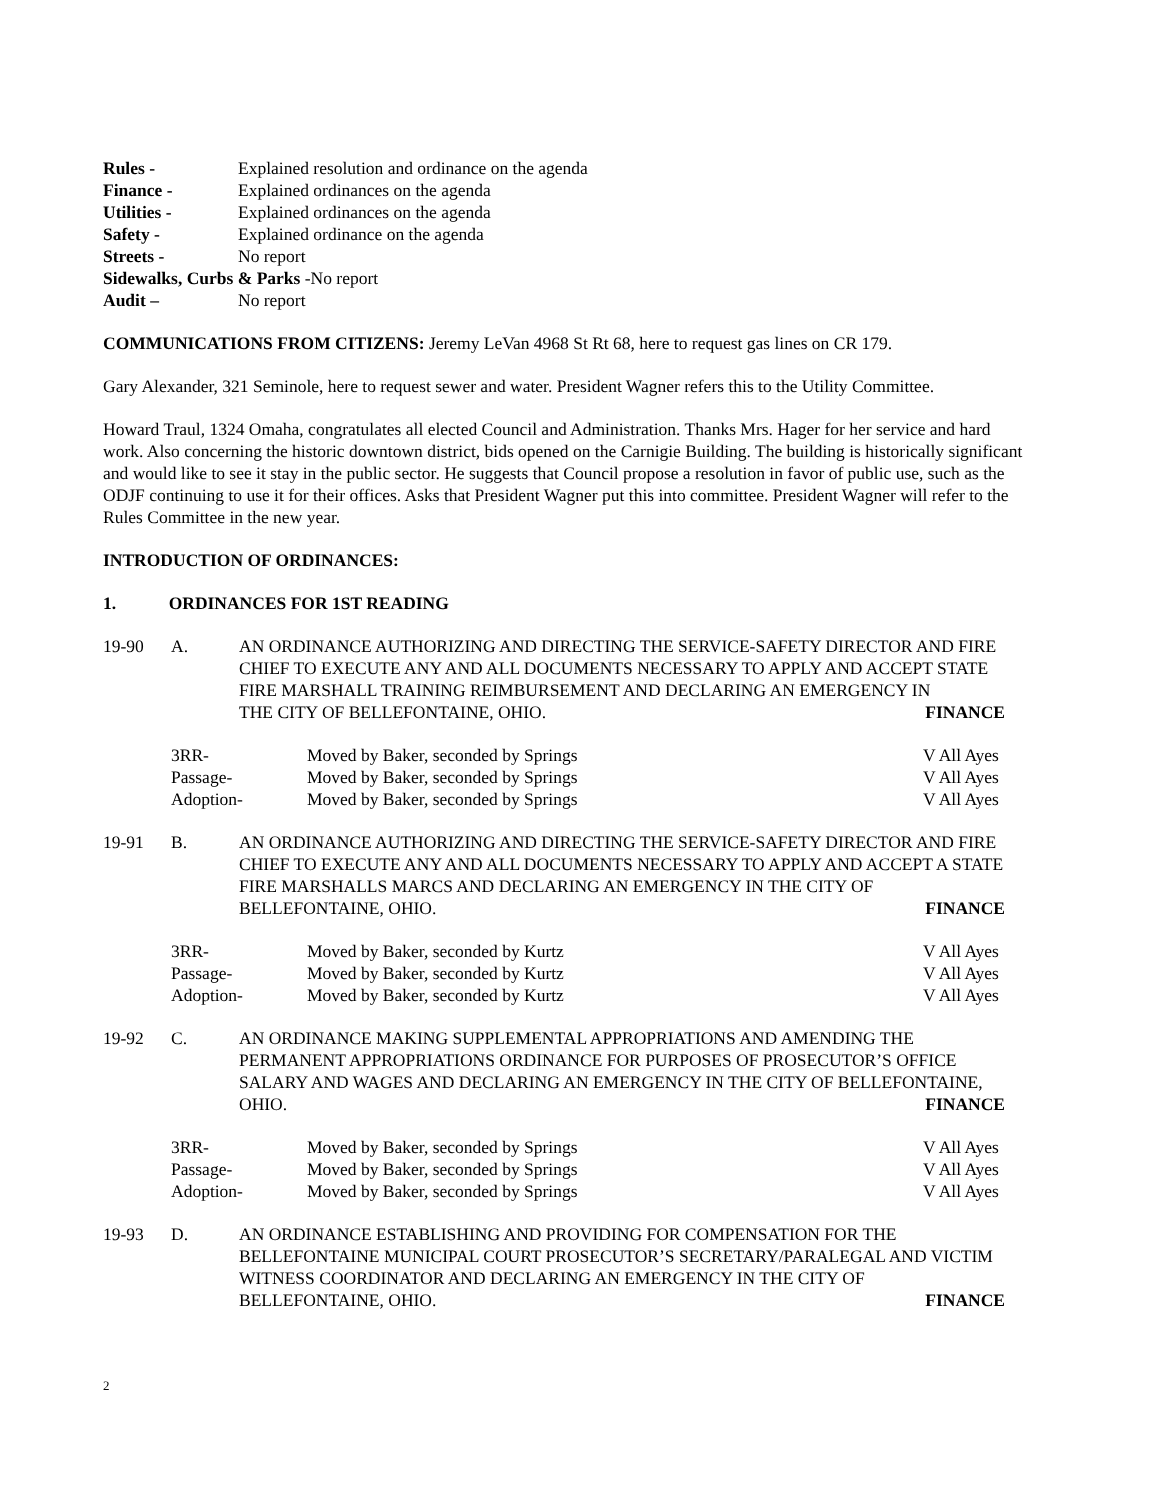Rules - Explained resolution and ordinance on the agenda
Finance - Explained ordinances on the agenda
Utilities - Explained ordinances on the agenda
Safety - Explained ordinance on the agenda
Streets - No report
Sidewalks, Curbs & Parks -No report
Audit – No report
COMMUNICATIONS FROM CITIZENS: Jeremy LeVan 4968 St Rt 68, here to request gas lines on CR 179.
Gary Alexander, 321 Seminole, here to request sewer and water. President Wagner refers this to the Utility Committee.
Howard Traul, 1324 Omaha, congratulates all elected Council and Administration. Thanks Mrs. Hager for her service and hard work. Also concerning the historic downtown district, bids opened on the Carnigie Building. The building is historically significant and would like to see it stay in the public sector. He suggests that Council propose a resolution in favor of public use, such as the ODJF continuing to use it for their offices. Asks that President Wagner put this into committee. President Wagner will refer to the Rules Committee in the new year.
INTRODUCTION OF ORDINANCES:
1. ORDINANCES FOR 1ST READING
19-90 A. AN ORDINANCE AUTHORIZING AND DIRECTING THE SERVICE-SAFETY DIRECTOR AND FIRE CHIEF TO EXECUTE ANY AND ALL DOCUMENTS NECESSARY TO APPLY AND ACCEPT STATE FIRE MARSHALL TRAINING REIMBURSEMENT AND DECLARING AN EMERGENCY IN
THE CITY OF BELLEFONTAINE, OHIO. FINANCE
3RR- Moved by Baker, seconded by Springs V All Ayes
Passage- Moved by Baker, seconded by Springs V All Ayes
Adoption- Moved by Baker, seconded by Springs V All Ayes
19-91 B. AN ORDINANCE AUTHORIZING AND DIRECTING THE SERVICE-SAFETY DIRECTOR AND FIRE CHIEF TO EXECUTE ANY AND ALL DOCUMENTS NECESSARY TO APPLY AND ACCEPT A STATE FIRE MARSHALLS MARCS AND DECLARING AN EMERGENCY IN THE CITY OF
BELLEFONTAINE, OHIO. FINANCE
3RR- Moved by Baker, seconded by Kurtz V All Ayes
Passage- Moved by Baker, seconded by Kurtz V All Ayes
Adoption- Moved by Baker, seconded by Kurtz V All Ayes
19-92 C. AN ORDINANCE MAKING SUPPLEMENTAL APPROPRIATIONS AND AMENDING THE PERMANENT APPROPRIATIONS ORDINANCE FOR PURPOSES OF PROSECUTOR’S OFFICE SALARY AND WAGES AND DECLARING AN EMERGENCY IN THE CITY OF BELLEFONTAINE,
OHIO. FINANCE
3RR- Moved by Baker, seconded by Springs V All Ayes
Passage- Moved by Baker, seconded by Springs V All Ayes
Adoption- Moved by Baker, seconded by Springs V All Ayes
19-93 D. AN ORDINANCE ESTABLISHING AND PROVIDING FOR COMPENSATION FOR THE BELLEFONTAINE MUNICIPAL COURT PROSECUTOR’S SECRETARY/PARALEGAL AND VICTIM WITNESS COORDINATOR AND DECLARING AN EMERGENCY IN THE CITY OF
BELLEFONTAINE, OHIO. FINANCE
2